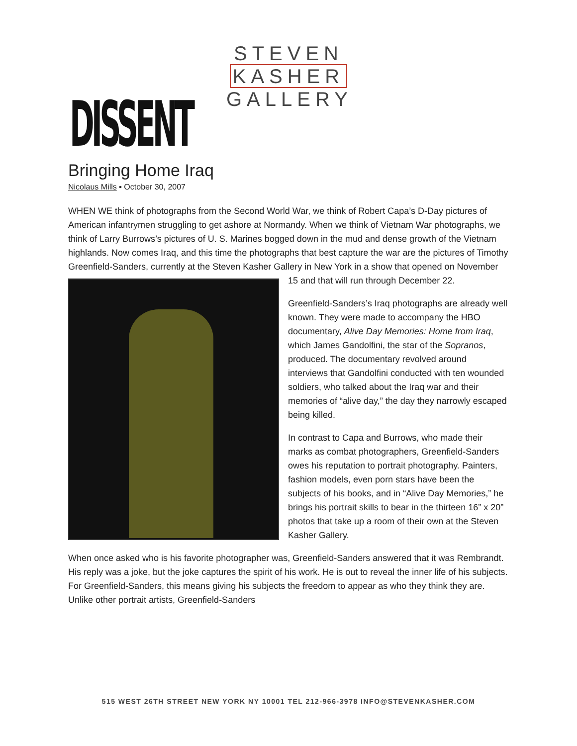STEVEN
KASHER
GALLERY
DISSENT
Bringing Home Iraq
Nicolaus Mills ▪ October 30, 2007
WHEN WE think of photographs from the Second World War, we think of Robert Capa’s D-Day pictures of American infantrymen struggling to get ashore at Normandy. When we think of Vietnam War photographs, we think of Larry Burrows’s pictures of U. S. Marines bogged down in the mud and dense growth of the Vietnam highlands. Now comes Iraq, and this time the photographs that best capture the war are the pictures of Timothy Greenfield-Sanders, currently at the Steven Kasher Gallery in New York in a show that opened on November 15 and that will run through December 22.
Greenfield-Sanders’s Iraq photographs are already well known. They were made to accompany the HBO documentary, Alive Day Memories: Home from Iraq, which James Gandolfini, the star of the Sopranos, produced. The documentary revolved around interviews that Gandolfini conducted with ten wounded soldiers, who talked about the Iraq war and their memories of “alive day,” the day they narrowly escaped being killed.
In contrast to Capa and Burrows, who made their marks as combat photographers, Greenfield-Sanders owes his reputation to portrait photography. Painters, fashion models, even porn stars have been the subjects of his books, and in “Alive Day Memories,” he brings his portrait skills to bear in the thirteen 16” x 20” photos that take up a room of their own at the Steven Kasher Gallery.
When once asked who is his favorite photographer was, Greenfield-Sanders answered that it was Rembrandt. His reply was a joke, but the joke captures the spirit of his work. He is out to reveal the inner life of his subjects. For Greenfield-Sanders, this means giving his subjects the freedom to appear as who they think they are. Unlike other portrait artists, Greenfield-Sanders
515 WEST 26TH STREET NEW YORK NY 10001 TEL 212-966-3978 INFO@STEVENKASHER.COM